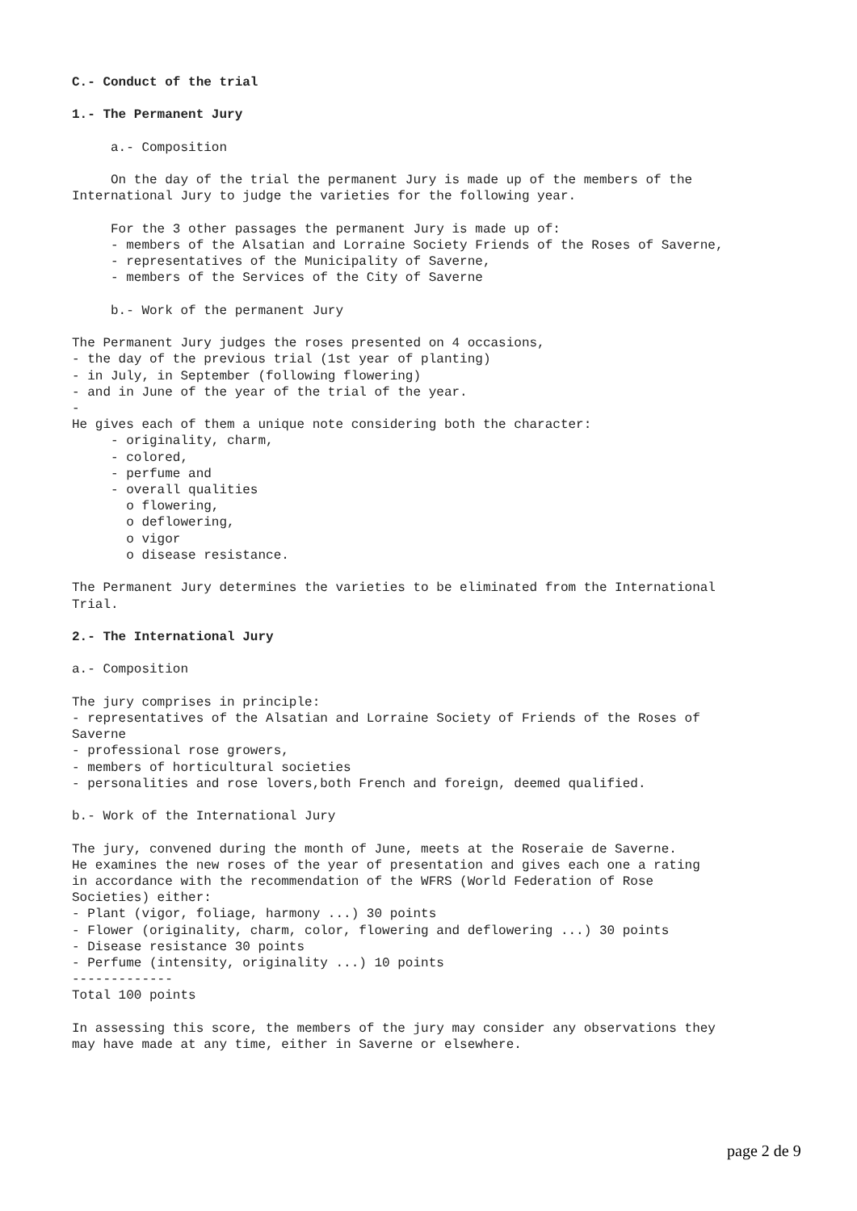C.- Conduct of the trial 1.- The Permanent Jury a.- Composition On the day of the trial the permanent Jury is made up of the members of the International Jury to judge the varieties for the following year. For the 3 other passages the permanent Jury is made up of: - members of the Alsatian and Lorraine Society Friends of the Roses of Saverne, - representatives of the Municipality of Saverne, - members of the Services of the City of Saverne b.- Work of the permanent Jury The Permanent Jury judges the roses presented on 4 occasions, - the day of the previous trial (1st year of planting) - in July, in September (following flowering) - and in June of the year of the trial of the year. - He gives each of them a unique note considering both the character: - originality, charm, - colored, - perfume and - overall qualities o flowering, o deflowering, o vigor o disease resistance. The Permanent Jury determines the varieties to be eliminated from the International Trial. 2.- The International Jury a.- Composition The jury comprises in principle: - representatives of the Alsatian and Lorraine Society of Friends of the Roses of Saverne - professional rose growers, - members of horticultural societies - personalities and rose lovers,both French and foreign, deemed qualified. b.- Work of the International Jury The jury, convened during the month of June, meets at the Roseraie de Saverne. He examines the new roses of the year of presentation and gives each one a rating in accordance with the recommendation of the WFRS (World Federation of Rose Societies) either: - Plant (vigor, foliage, harmony ...) 30 points - Flower (originality, charm, color, flowering and deflowering ...) 30 points - Disease resistance 30 points - Perfume (intensity, originality ...) 10 points ------------- Total 100 points In assessing this score, the members of the jury may consider any observations they may have made at any time, either in Saverne or elsewhere.
page 2 de 9